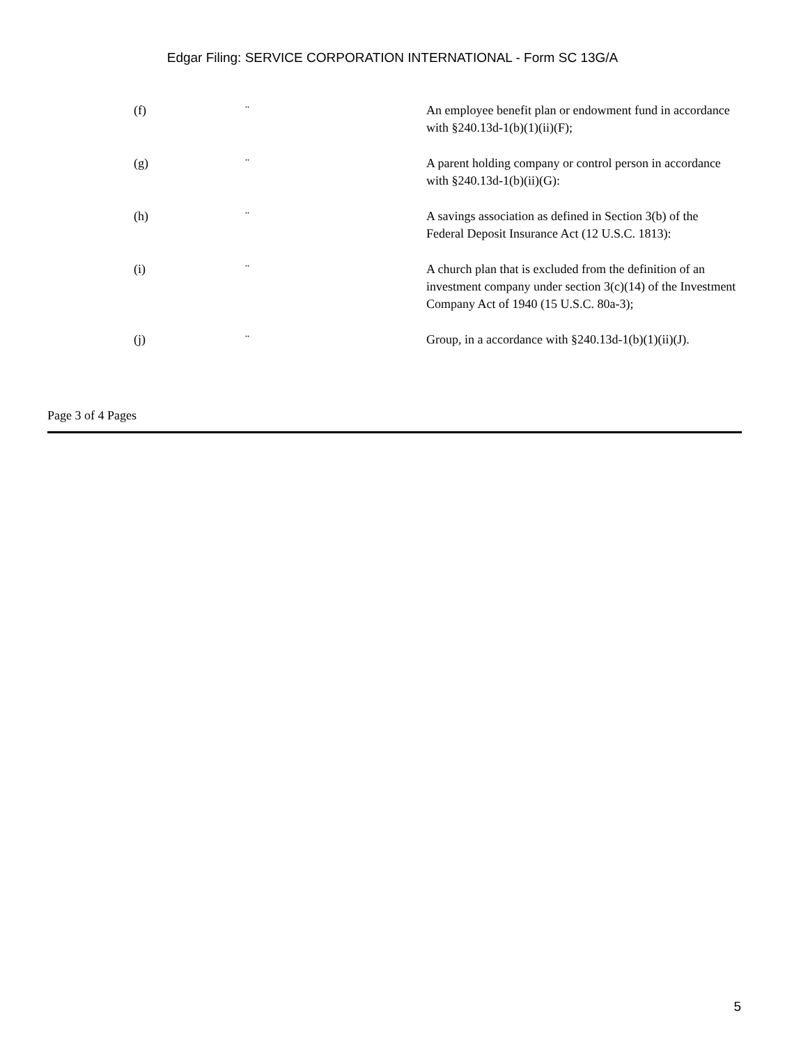Edgar Filing: SERVICE CORPORATION INTERNATIONAL - Form SC 13G/A
| (f) | ¨ | An employee benefit plan or endowment fund in accordance with §240.13d-1(b)(1)(ii)(F); |
| (g) | ¨ | A parent holding company or control person in accordance with §240.13d-1(b)(ii)(G): |
| (h) | ¨ | A savings association as defined in Section 3(b) of the Federal Deposit Insurance Act (12 U.S.C. 1813): |
| (i) | ¨ | A church plan that is excluded from the definition of an investment company under section 3(c)(14) of the Investment Company Act of 1940 (15 U.S.C. 80a-3); |
| (j) | ¨ | Group, in a accordance with §240.13d-1(b)(1)(ii)(J). |
Page 3 of 4 Pages
5